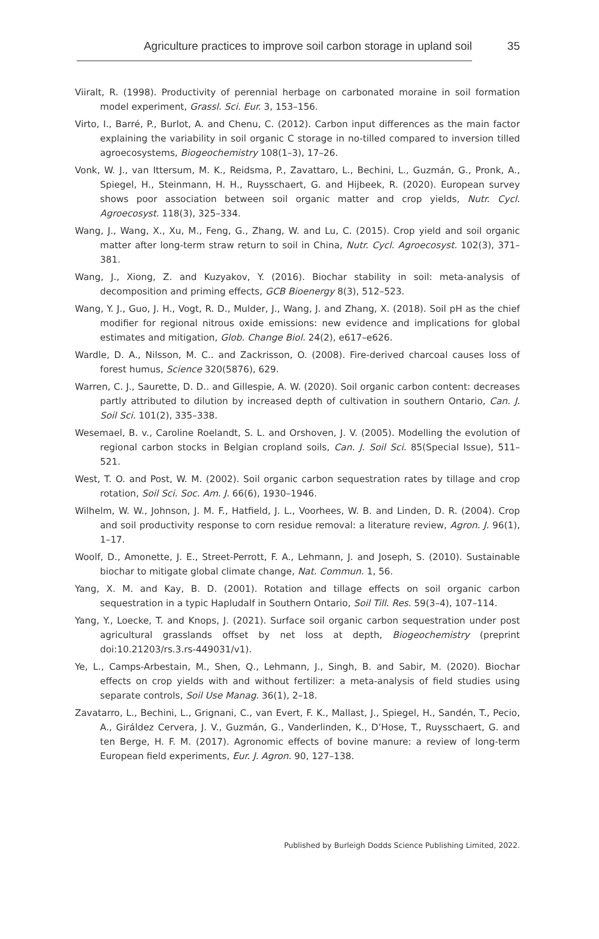Agriculture practices to improve soil carbon storage in upland soil 35
Viiralt, R. (1998). Productivity of perennial herbage on carbonated moraine in soil formation model experiment, Grassl. Sci. Eur. 3, 153–156.
Virto, I., Barré, P., Burlot, A. and Chenu, C. (2012). Carbon input differences as the main factor explaining the variability in soil organic C storage in no-tilled compared to inversion tilled agroecosystems, Biogeochemistry 108(1–3), 17–26.
Vonk, W. J., van Ittersum, M. K., Reidsma, P., Zavattaro, L., Bechini, L., Guzmán, G., Pronk, A., Spiegel, H., Steinmann, H. H., Ruysschaert, G. and Hijbeek, R. (2020). European survey shows poor association between soil organic matter and crop yields, Nutr. Cycl. Agroecosyst. 118(3), 325–334.
Wang, J., Wang, X., Xu, M., Feng, G., Zhang, W. and Lu, C. (2015). Crop yield and soil organic matter after long-term straw return to soil in China, Nutr. Cycl. Agroecosyst. 102(3), 371–381.
Wang, J., Xiong, Z. and Kuzyakov, Y. (2016). Biochar stability in soil: meta-analysis of decomposition and priming effects, GCB Bioenergy 8(3), 512–523.
Wang, Y. J., Guo, J. H., Vogt, R. D., Mulder, J., Wang, J. and Zhang, X. (2018). Soil pH as the chief modifier for regional nitrous oxide emissions: new evidence and implications for global estimates and mitigation, Glob. Change Biol. 24(2), e617–e626.
Wardle, D. A., Nilsson, M. C.. and Zackrisson, O. (2008). Fire-derived charcoal causes loss of forest humus, Science 320(5876), 629.
Warren, C. J., Saurette, D. D.. and Gillespie, A. W. (2020). Soil organic carbon content: decreases partly attributed to dilution by increased depth of cultivation in southern Ontario, Can. J. Soil Sci. 101(2), 335–338.
Wesemael, B. v., Caroline Roelandt, S. L. and Orshoven, J. V. (2005). Modelling the evolution of regional carbon stocks in Belgian cropland soils, Can. J. Soil Sci. 85(Special Issue), 511–521.
West, T. O. and Post, W. M. (2002). Soil organic carbon sequestration rates by tillage and crop rotation, Soil Sci. Soc. Am. J. 66(6), 1930–1946.
Wilhelm, W. W., Johnson, J. M. F., Hatfield, J. L., Voorhees, W. B. and Linden, D. R. (2004). Crop and soil productivity response to corn residue removal: a literature review, Agron. J. 96(1), 1–17.
Woolf, D., Amonette, J. E., Street-Perrott, F. A., Lehmann, J. and Joseph, S. (2010). Sustainable biochar to mitigate global climate change, Nat. Commun. 1, 56.
Yang, X. M. and Kay, B. D. (2001). Rotation and tillage effects on soil organic carbon sequestration in a typic Hapludalf in Southern Ontario, Soil Till. Res. 59(3–4), 107–114.
Yang, Y., Loecke, T. and Knops, J. (2021). Surface soil organic carbon sequestration under post agricultural grasslands offset by net loss at depth, Biogeochemistry (preprint doi:10.21203/rs.3.rs-449031/v1).
Ye, L., Camps-Arbestain, M., Shen, Q., Lehmann, J., Singh, B. and Sabir, M. (2020). Biochar effects on crop yields with and without fertilizer: a meta-analysis of field studies using separate controls, Soil Use Manag. 36(1), 2–18.
Zavatarro, L., Bechini, L., Grignani, C., van Evert, F. K., Mallast, J., Spiegel, H., Sandén, T., Pecio, A., Giráldez Cervera, J. V., Guzmán, G., Vanderlinden, K., D’Hose, T., Ruysschaert, G. and ten Berge, H. F. M. (2017). Agronomic effects of bovine manure: a review of long-term European field experiments, Eur. J. Agron. 90, 127–138.
Published by Burleigh Dodds Science Publishing Limited, 2022.